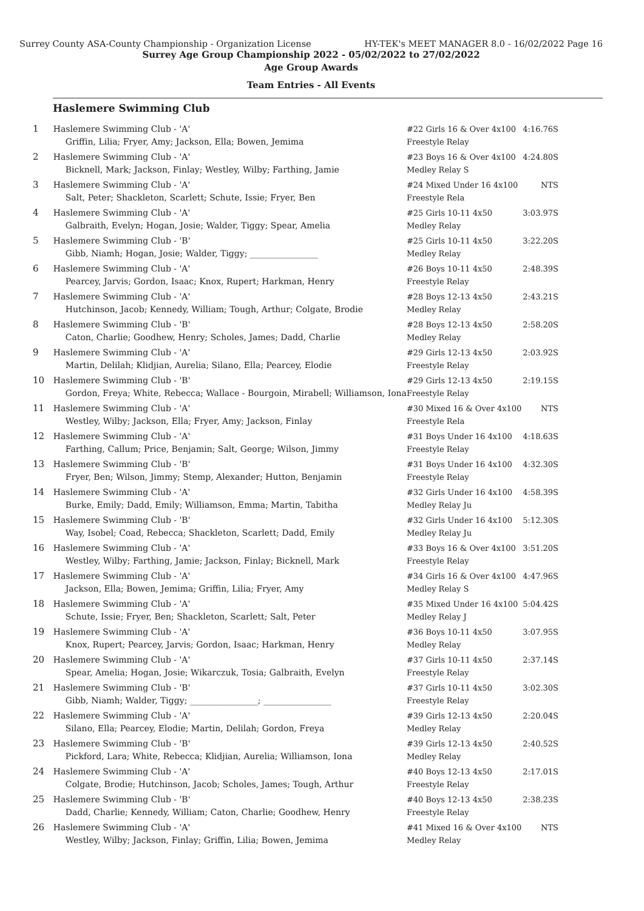Surrey County ASA-County Championship - Organization License HY-TEK's MEET MANAGER 8.0 - 16/02/2022 Page 16
Surrey Age Group Championship 2022 - 05/02/2022 to 27/02/2022
Age Group Awards
Team Entries - All Events
Haslemere Swimming Club
| 1 | Haslemere Swimming Club - 'A' Griffin, Lilia; Fryer, Amy; Jackson, Ella; Bowen, Jemima | #22 Girls 16 & Over 4x100 Freestyle Relay | 4:16.76S |
| 2 | Haslemere Swimming Club - 'A' Bicknell, Mark; Jackson, Finlay; Westley, Wilby; Farthing, Jamie | #23 Boys 16 & Over 4x100 Medley Relay S | 4:24.80S |
| 3 | Haslemere Swimming Club - 'A' Salt, Peter; Shackleton, Scarlett; Schute, Issie; Fryer, Ben | #24 Mixed Under 16 4x100 Freestyle Rela | NTS |
| 4 | Haslemere Swimming Club - 'A' Galbraith, Evelyn; Hogan, Josie; Walder, Tiggy; Spear, Amelia | #25 Girls 10-11 4x50 Medley Relay | 3:03.97S |
| 5 | Haslemere Swimming Club - 'B' Gibb, Niamh; Hogan, Josie; Walder, Tiggy; ________________ | #25 Girls 10-11 4x50 Medley Relay | 3:22.20S |
| 6 | Haslemere Swimming Club - 'A' Pearcey, Jarvis; Gordon, Isaac; Knox, Rupert; Harkman, Henry | #26 Boys 10-11 4x50 Freestyle Relay | 2:48.39S |
| 7 | Haslemere Swimming Club - 'A' Hutchinson, Jacob; Kennedy, William; Tough, Arthur; Colgate, Brodie | #28 Boys 12-13 4x50 Medley Relay | 2:43.21S |
| 8 | Haslemere Swimming Club - 'B' Caton, Charlie; Goodhew, Henry; Scholes, James; Dadd, Charlie | #28 Boys 12-13 4x50 Medley Relay | 2:58.20S |
| 9 | Haslemere Swimming Club - 'A' Martin, Delilah; Klidjian, Aurelia; Silano, Ella; Pearcey, Elodie | #29 Girls 12-13 4x50 Freestyle Relay | 2:03.92S |
| 10 | Haslemere Swimming Club - 'B' Gordon, Freya; White, Rebecca; Wallace - Bourgoin, Mirabell; Williamson, Iona | #29 Girls 12-13 4x50 Freestyle Relay | 2:19.15S |
| 11 | Haslemere Swimming Club - 'A' Westley, Wilby; Jackson, Ella; Fryer, Amy; Jackson, Finlay | #30 Mixed 16 & Over 4x100 Freestyle Rela | NTS |
| 12 | Haslemere Swimming Club - 'A' Farthing, Callum; Price, Benjamin; Salt, George; Wilson, Jimmy | #31 Boys Under 16 4x100 Freestyle Relay | 4:18.63S |
| 13 | Haslemere Swimming Club - 'B' Fryer, Ben; Wilson, Jimmy; Stemp, Alexander; Hutton, Benjamin | #31 Boys Under 16 4x100 Freestyle Relay | 4:32.30S |
| 14 | Haslemere Swimming Club - 'A' Burke, Emily; Dadd, Emily; Williamson, Emma; Martin, Tabitha | #32 Girls Under 16 4x100 Medley Relay Ju | 4:58.39S |
| 15 | Haslemere Swimming Club - 'B' Way, Isobel; Coad, Rebecca; Shackleton, Scarlett; Dadd, Emily | #32 Girls Under 16 4x100 Medley Relay Ju | 5:12.30S |
| 16 | Haslemere Swimming Club - 'A' Westley, Wilby; Farthing, Jamie; Jackson, Finlay; Bicknell, Mark | #33 Boys 16 & Over 4x100 Freestyle Relay | 3:51.20S |
| 17 | Haslemere Swimming Club - 'A' Jackson, Ella; Bowen, Jemima; Griffin, Lilia; Fryer, Amy | #34 Girls 16 & Over 4x100 Medley Relay S | 4:47.96S |
| 18 | Haslemere Swimming Club - 'A' Schute, Issie; Fryer, Ben; Shackleton, Scarlett; Salt, Peter | #35 Mixed Under 16 4x100 Medley Relay J | 5:04.42S |
| 19 | Haslemere Swimming Club - 'A' Knox, Rupert; Pearcey, Jarvis; Gordon, Isaac; Harkman, Henry | #36 Boys 10-11 4x50 Medley Relay | 3:07.95S |
| 20 | Haslemere Swimming Club - 'A' Spear, Amelia; Hogan, Josie; Wikarczuk, Tosia; Galbraith, Evelyn | #37 Girls 10-11 4x50 Freestyle Relay | 2:37.14S |
| 21 | Haslemere Swimming Club - 'B' Gibb, Niamh; Walder, Tiggy; ________________; ________________ | #37 Girls 10-11 4x50 Freestyle Relay | 3:02.30S |
| 22 | Haslemere Swimming Club - 'A' Silano, Ella; Pearcey, Elodie; Martin, Delilah; Gordon, Freya | #39 Girls 12-13 4x50 Medley Relay | 2:20.04S |
| 23 | Haslemere Swimming Club - 'B' Pickford, Lara; White, Rebecca; Klidjian, Aurelia; Williamson, Iona | #39 Girls 12-13 4x50 Medley Relay | 2:40.52S |
| 24 | Haslemere Swimming Club - 'A' Colgate, Brodie; Hutchinson, Jacob; Scholes, James; Tough, Arthur | #40 Boys 12-13 4x50 Freestyle Relay | 2:17.01S |
| 25 | Haslemere Swimming Club - 'B' Dadd, Charlie; Kennedy, William; Caton, Charlie; Goodhew, Henry | #40 Boys 12-13 4x50 Freestyle Relay | 2:38.23S |
| 26 | Haslemere Swimming Club - 'A' Westley, Wilby; Jackson, Finlay; Griffin, Lilia; Bowen, Jemima | #41 Mixed 16 & Over 4x100 Medley Relay | NTS |